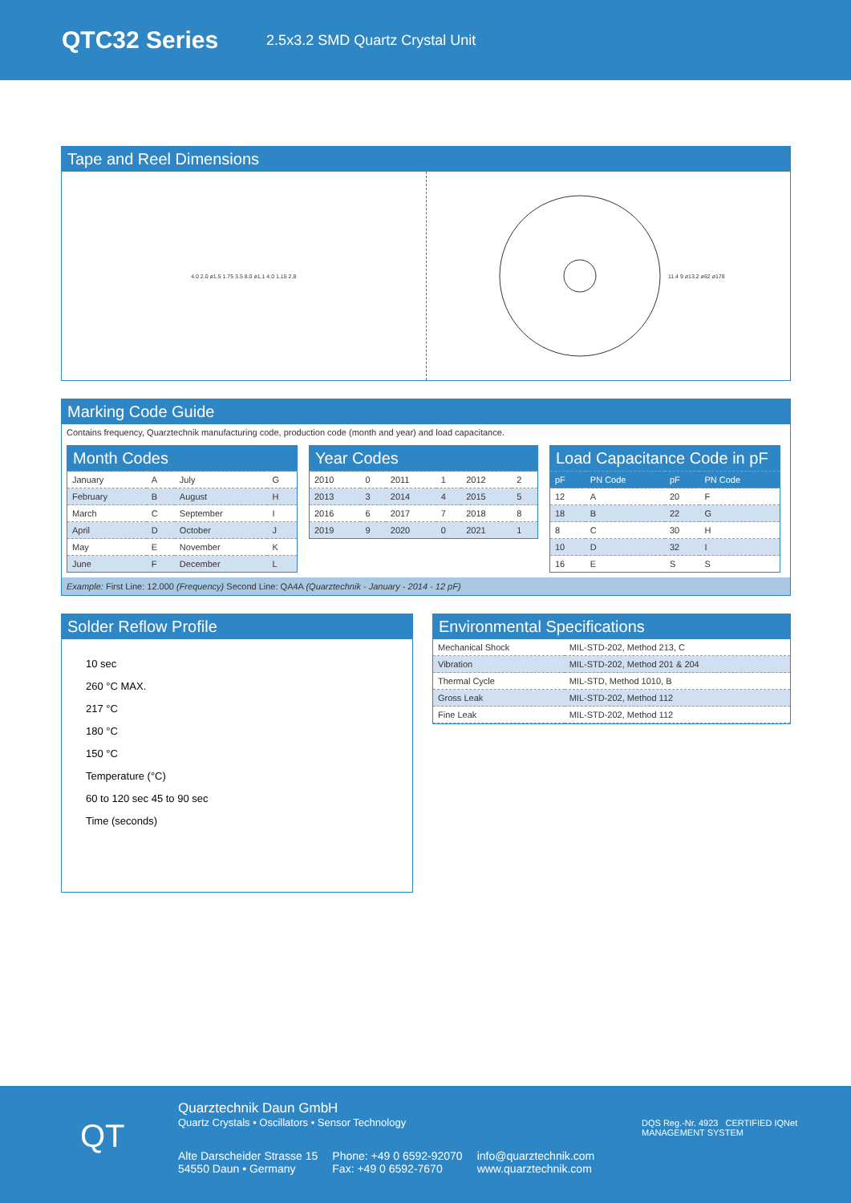QTC32 Series
2.5x3.2 SMD Quartz Crystal Unit
Tape and Reel Dimensions
4.0 2.0 ø1.5 1.75 3.5 8.0 ø1.1 4.0 1.15 2.8
11.4 9 ø13.2 ø62 ø178
Marking Code Guide
Contains frequency, Quarztechnik manufacturing code, production code (month and year) and load capacitance.
| Month Codes | | | |
| --- | --- | --- | --- |
| January | A | July | G |
| February | B | August | H |
| March | C | September | I |
| April | D | October | J |
| May | E | November | K |
| June | F | December | L |
| Year Codes | | | | | |
| --- | --- | --- | --- | --- | --- |
| 2010 | 0 | 2011 | 1 | 2012 | 2 |
| 2013 | 3 | 2014 | 4 | 2015 | 5 |
| 2016 | 6 | 2017 | 7 | 2018 | 8 |
| 2019 | 9 | 2020 | 0 | 2021 | 1 |
| Load Capacitance Code in pF | | | |
| --- | --- | --- | --- |
| pF | PN Code | pF | PN Code |
| 12 | A | 20 | F |
| 18 | B | 22 | G |
| 8 | C | 30 | H |
| 10 | D | 32 | I |
| 16 | E | S | S |
Example: First Line: 12.000 (Frequency) Second Line: QA4A (Quarztechnik - January - 2014 - 12 pF)
Solder Reflow Profile
10 sec
260 °C MAX.
217 °C
180 °C
150 °C
Temperature (°C)
60 to 120 sec 45 to 90 sec
Time (seconds)
Environmental Specifications
| Mechanical Shock | MIL-STD-202, Method 213, C |
| Vibration | MIL-STD-202, Method 201 & 204 |
| Thermal Cycle | MIL-STD, Method 1010, B |
| Gross Leak | MIL-STD-202, Method 112 |
| Fine Leak | MIL-STD-202, Method 112 |
QT
Quarztechnik Daun GmbH
Quartz Crystals • Oscillators • Sensor Technology
Alte Darscheider Strasse 15
54550 Daun • Germany
Phone: +49 0 6592-92070
Fax: +49 0 6592-7670
info@quarztechnik.com
www.quarztechnik.com
DQS Reg.-Nr. 4923 CERTIFIED IQNet MANAGEMENT SYSTEM